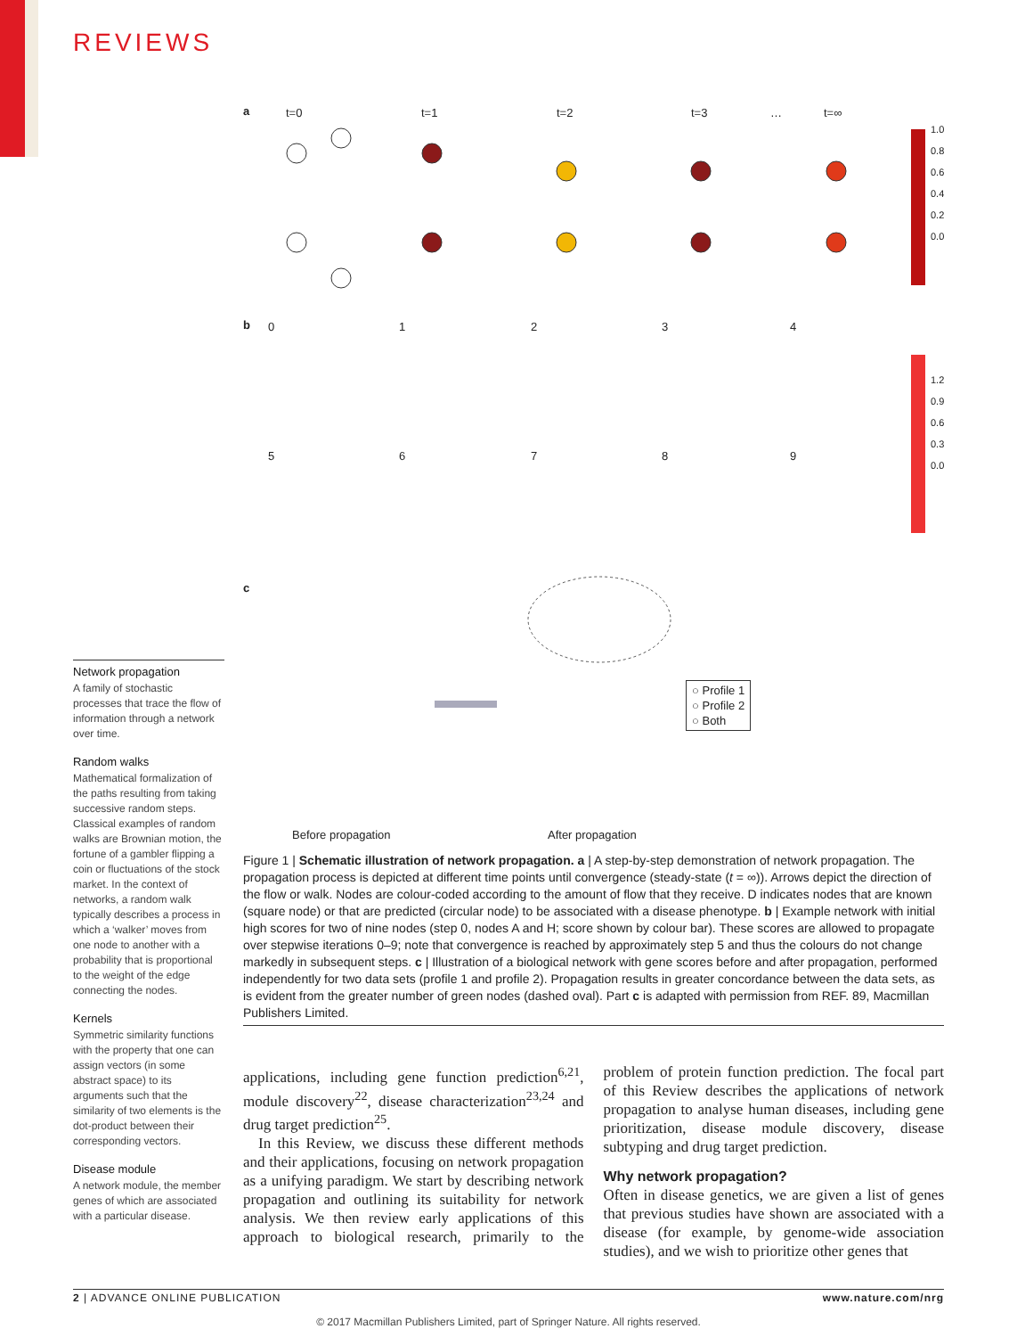REVIEWS
a t=0 t=1 t=2 t=3 … t=∞
1.0
0.8
0.6
0.4
0.2
0.0
b 0 1 2 3 4
5 6 7 8 9
1.2
0.9
0.6
0.3
0.0
c
○ Profile 1
○ Profile 2
○ Both
Before propagation After propagation
Network propagation
A family of stochastic processes that trace the flow of information through a network over time.
Random walks
Mathematical formalization of the paths resulting from taking successive random steps. Classical examples of random walks are Brownian motion, the fortune of a gambler flipping a coin or fluctuations of the stock market. In the context of networks, a random walk typically describes a process in which a ‘walker’ moves from one node to another with a probability that is proportional to the weight of the edge connecting the nodes.
Kernels
Symmetric similarity functions with the property that one can assign vectors (in some abstract space) to its arguments such that the similarity of two elements is the dot-product between their corresponding vectors.
Disease module
A network module, the member genes of which are associated with a particular disease.
Figure 1 | Schematic illustration of network propagation. a | A step-by-step demonstration of network propagation. The propagation process is depicted at different time points until convergence (steady-state (t = ∞)). Arrows depict the direction of the flow or walk. Nodes are colour-coded according to the amount of flow that they receive. D indicates nodes that are known (square node) or that are predicted (circular node) to be associated with a disease phenotype. b | Example network with initial high scores for two of nine nodes (step 0, nodes A and H; score shown by colour bar). These scores are allowed to propagate over stepwise iterations 0–9; note that convergence is reached by approximately step 5 and thus the colours do not change markedly in subsequent steps. c | Illustration of a biological network with gene scores before and after propagation, performed independently for two data sets (profile 1 and profile 2). Propagation results in greater concordance between the data sets, as is evident from the greater number of green nodes (dashed oval). Part c is adapted with permission from REF. 89, Macmillan Publishers Limited.
applications, including gene function prediction<sup>6,21</sup>, module discovery<sup>22</sup>, disease characterization<sup>23,24</sup> and drug target prediction<sup>25</sup>.
 In this Review, we discuss these different methods and their applications, focusing on network propagation as a unifying paradigm. We start by describing network propagation and outlining its suitability for network analysis. We then review early applications of this approach to biological research, primarily to the problem of protein function prediction. The focal part of this Review describes the applications of network propagation to analyse human diseases, including gene prioritization, disease module discovery, disease subtyping and drug target prediction.
Why network propagation?
Often in disease genetics, we are given a list of genes that previous studies have shown are associated with a disease (for example, by genome-wide association studies), and we wish to prioritize other genes that
2 | ADVANCE ONLINE PUBLICATION www.nature.com/nrg
© 2017 Macmillan Publishers Limited, part of Springer Nature. All rights reserved.